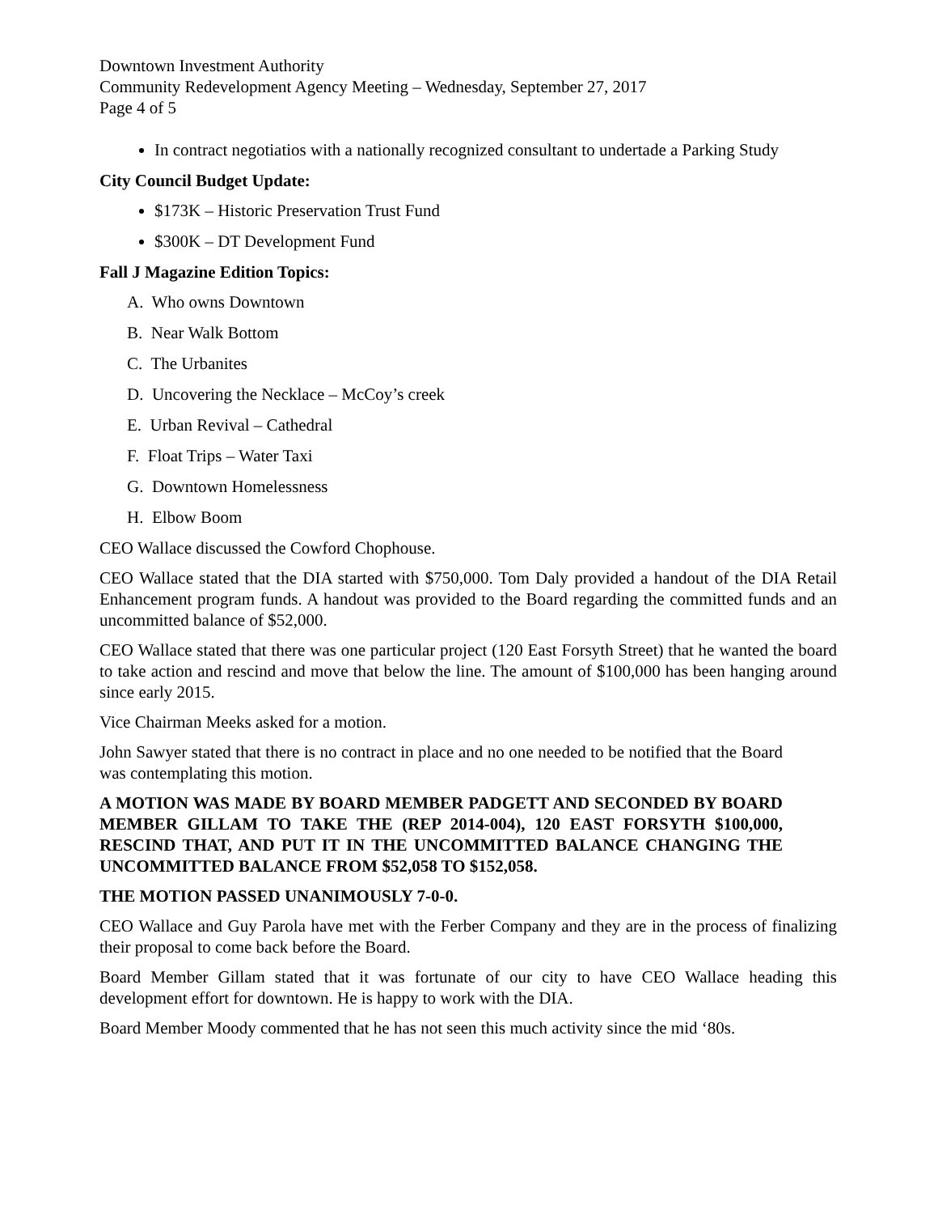Downtown Investment Authority
Community Redevelopment Agency Meeting – Wednesday, September 27, 2017
Page 4 of 5
In contract negotiatios with a nationally recognized consultant to undertade a Parking Study
City Council Budget Update:
$173K – Historic Preservation Trust Fund
$300K – DT Development Fund
Fall J Magazine Edition Topics:
A. Who owns Downtown
B. Near Walk Bottom
C. The Urbanites
D. Uncovering the Necklace – McCoy’s creek
E. Urban Revival – Cathedral
F. Float Trips – Water Taxi
G. Downtown Homelessness
H. Elbow Boom
CEO Wallace discussed the Cowford Chophouse.
CEO Wallace stated that the DIA started with $750,000. Tom Daly provided a handout of the DIA Retail Enhancement program funds. A handout was provided to the Board regarding the committed funds and an uncommitted balance of $52,000.
CEO Wallace stated that there was one particular project (120 East Forsyth Street) that he wanted the board to take action and rescind and move that below the line. The amount of $100,000 has been hanging around since early 2015.
Vice Chairman Meeks asked for a motion.
John Sawyer stated that there is no contract in place and no one needed to be notified that the Board was contemplating this motion.
A MOTION WAS MADE BY BOARD MEMBER PADGETT AND SECONDED BY BOARD MEMBER GILLAM TO TAKE THE (REP 2014-004), 120 EAST FORSYTH $100,000, RESCIND THAT, AND PUT IT IN THE UNCOMMITTED BALANCE CHANGING THE UNCOMMITTED BALANCE FROM $52,058 TO $152,058.
THE MOTION PASSED UNANIMOUSLY 7-0-0.
CEO Wallace and Guy Parola have met with the Ferber Company and they are in the process of finalizing their proposal to come back before the Board.
Board Member Gillam stated that it was fortunate of our city to have CEO Wallace heading this development effort for downtown. He is happy to work with the DIA.
Board Member Moody commented that he has not seen this much activity since the mid ‘80s.